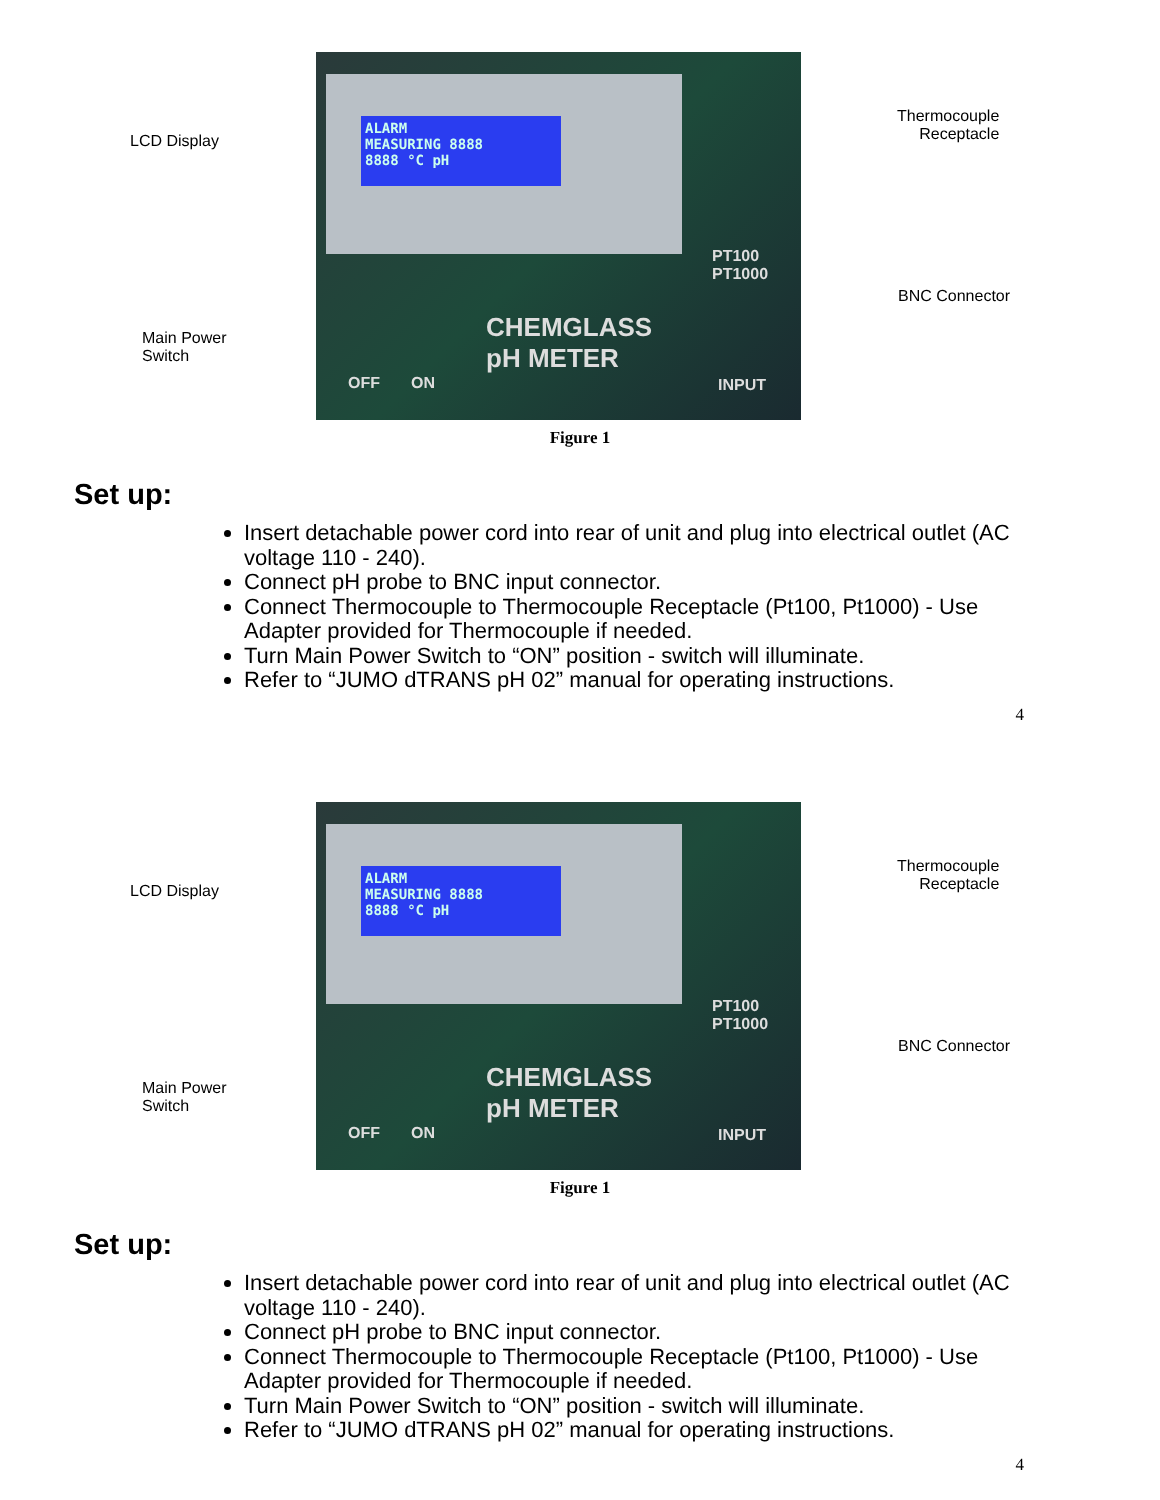LCD Display
Main Power
Switch
ALARM
MEASURING 8888
8888 °C pH
CHEMGLASS
pH METER
OFF ON
PT100
PT1000
INPUT
Thermocouple
Receptacle
BNC Connector
Figure 1
Set up:
Insert detachable power cord into rear of unit and plug into electrical outlet (AC voltage 110 - 240).
Connect pH probe to BNC input connector.
Connect Thermocouple to Thermocouple Receptacle (Pt100, Pt1000) - Use Adapter provided for Thermocouple if needed.
Turn Main Power Switch to “ON” position - switch will illuminate.
Refer to “JUMO dTRANS pH 02” manual for operating instructions.
4
LCD Display
Main Power
Switch
ALARM
MEASURING 8888
8888 °C pH
CHEMGLASS
pH METER
OFF ON
PT100
PT1000
INPUT
Thermocouple
Receptacle
BNC Connector
Figure 1
Set up:
Insert detachable power cord into rear of unit and plug into electrical outlet (AC voltage 110 - 240).
Connect pH probe to BNC input connector.
Connect Thermocouple to Thermocouple Receptacle (Pt100, Pt1000) - Use Adapter provided for Thermocouple if needed.
Turn Main Power Switch to “ON” position - switch will illuminate.
Refer to “JUMO dTRANS pH 02” manual for operating instructions.
4